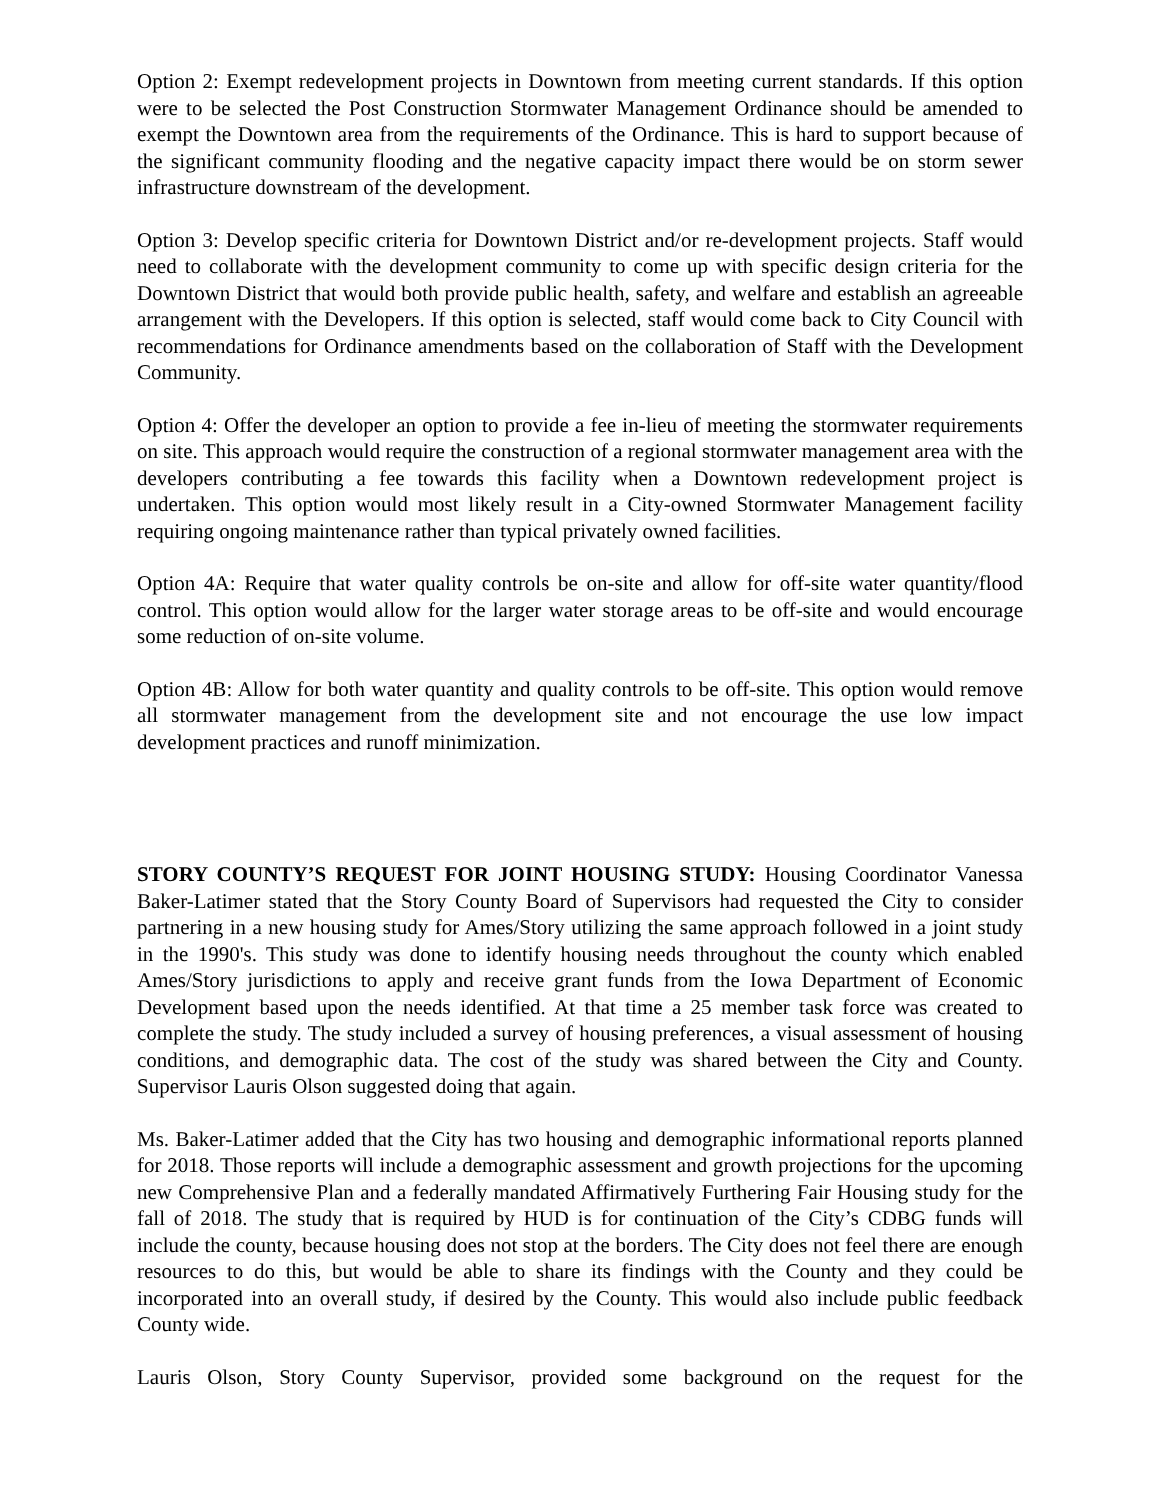Option 2: Exempt redevelopment projects in Downtown from meeting current standards. If this option were to be selected the Post Construction Stormwater Management Ordinance should be amended to exempt the Downtown area from the requirements of the Ordinance. This is hard to support because of the significant community flooding and the negative capacity impact there would be on storm sewer infrastructure downstream of the development.
Option 3: Develop specific criteria for Downtown District and/or re-development projects. Staff would need to collaborate with the development community to come up with specific design criteria for the Downtown District that would both provide public health, safety, and welfare and establish an agreeable arrangement with the Developers. If this option is selected, staff would come back to City Council with recommendations for Ordinance amendments based on the collaboration of Staff with the Development Community.
Option 4: Offer the developer an option to provide a fee in-lieu of meeting the stormwater requirements on site. This approach would require the construction of a regional stormwater management area with the developers contributing a fee towards this facility when a Downtown redevelopment project is undertaken. This option would most likely result in a City-owned Stormwater Management facility requiring ongoing maintenance rather than typical privately owned facilities.
Option 4A: Require that water quality controls be on-site and allow for off-site water quantity/flood control. This option would allow for the larger water storage areas to be off-site and would encourage some reduction of on-site volume.
Option 4B: Allow for both water quantity and quality controls to be off-site. This option would remove all stormwater management from the development site and not encourage the use low impact development practices and runoff minimization.
STORY COUNTY’S REQUEST FOR JOINT HOUSING STUDY: Housing Coordinator Vanessa Baker-Latimer stated that the Story County Board of Supervisors had requested the City to consider partnering in a new housing study for Ames/Story utilizing the same approach followed in a joint study in the 1990's. This study was done to identify housing needs throughout the county which enabled Ames/Story jurisdictions to apply and receive grant funds from the Iowa Department of Economic Development based upon the needs identified. At that time a 25 member task force was created to complete the study. The study included a survey of housing preferences, a visual assessment of housing conditions, and demographic data. The cost of the study was shared between the City and County. Supervisor Lauris Olson suggested doing that again.
Ms. Baker-Latimer added that the City has two housing and demographic informational reports planned for 2018. Those reports will include a demographic assessment and growth projections for the upcoming new Comprehensive Plan and a federally mandated Affirmatively Furthering Fair Housing study for the fall of 2018. The study that is required by HUD is for continuation of the City’s CDBG funds will include the county, because housing does not stop at the borders. The City does not feel there are enough resources to do this, but would be able to share its findings with the County and they could be incorporated into an overall study, if desired by the County. This would also include public feedback County wide.
Lauris Olson, Story County Supervisor, provided some background on the request for the